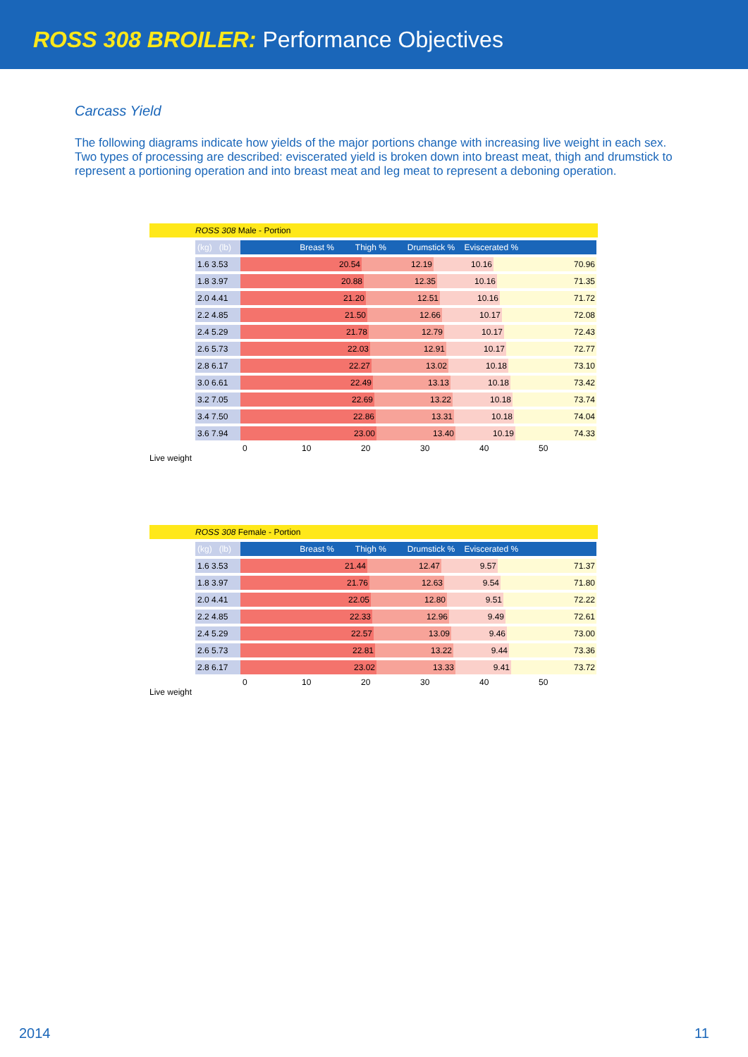ROSS 308 BROILER: Performance Objectives
Carcass Yield
The following diagrams indicate how yields of the major portions change with increasing live weight in each sex. Two types of processing are described: eviscerated yield is broken down into breast meat, thigh and drumstick to represent a portioning operation and into breast meat and leg meat to represent a deboning operation.
ROSS 308 Male - Portion
| (kg) (lb) | Breast % Thigh % Drumstick % Eviscerated % |
| --- | --- |
| 1.6 3.53 | 20.54 12.19 10.16 70.96 |
| 1.8 3.97 | 20.88 12.35 10.16 71.35 |
| 2.0 4.41 | 21.20 12.51 10.16 71.72 |
| 2.2 4.85 | 21.50 12.66 10.17 72.08 |
| 2.4 5.29 | 21.78 12.79 10.17 72.43 |
| 2.6 5.73 | 22.03 12.91 10.17 72.77 |
| 2.8 6.17 | 22.27 13.02 10.18 73.10 |
| 3.0 6.61 | 22.49 13.13 10.18 73.42 |
| 3.2 7.05 | 22.69 13.22 10.18 73.74 |
| 3.4 7.50 | 22.86 13.31 10.18 74.04 |
| 3.6 7.94 | 23.00 13.40 10.19 74.33 |
0 10 20 30 40 50
Live weight
ROSS 308 Female - Portion
| (kg) (lb) | Breast % Thigh % Drumstick % Eviscerated % |
| --- | --- |
| 1.6 3.53 | 21.44 12.47 9.57 71.37 |
| 1.8 3.97 | 21.76 12.63 9.54 71.80 |
| 2.0 4.41 | 22.05 12.80 9.51 72.22 |
| 2.2 4.85 | 22.33 12.96 9.49 72.61 |
| 2.4 5.29 | 22.57 13.09 9.46 73.00 |
| 2.6 5.73 | 22.81 13.22 9.44 73.36 |
| 2.8 6.17 | 23.02 13.33 9.41 73.72 |
0 10 20 30 40 50
Live weight
2014 11